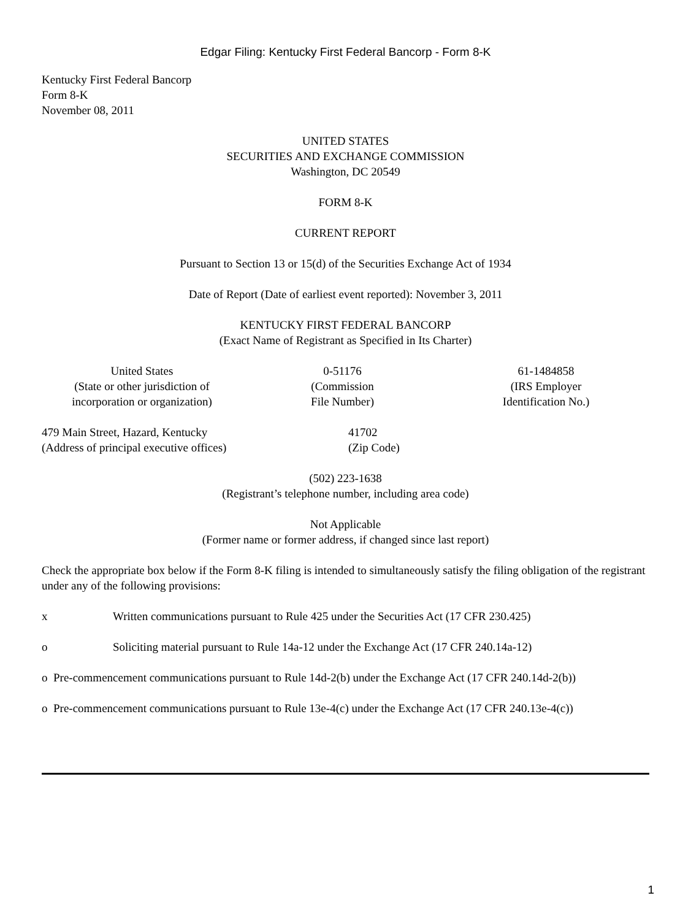Edgar Filing: Kentucky First Federal Bancorp - Form 8-K
Kentucky First Federal Bancorp
Form 8-K
November 08, 2011
UNITED STATES
SECURITIES AND EXCHANGE COMMISSION
Washington, DC 20549
FORM 8-K
CURRENT REPORT
Pursuant to Section 13 or 15(d) of the Securities Exchange Act of 1934
Date of Report (Date of earliest event reported): November 3, 2011
KENTUCKY FIRST FEDERAL BANCORP
(Exact Name of Registrant as Specified in Its Charter)
| United States (State or other jurisdiction of incorporation or organization) | 0-51176 (Commission File Number) | 61-1484858 (IRS Employer Identification No.) |
| 479 Main Street, Hazard, Kentucky (Address of principal executive offices) | 41702 (Zip Code) |
(502) 223-1638
(Registrant’s telephone number, including area code)
Not Applicable
(Former name or former address, if changed since last report)
Check the appropriate box below if the Form 8-K filing is intended to simultaneously satisfy the filing obligation of the registrant under any of the following provisions:
| x | Written communications pursuant to Rule 425 under the Securities Act (17 CFR 230.425) |
| o | Soliciting material pursuant to Rule 14a-12 under the Exchange Act (17 CFR 240.14a-12) |
o Pre-commencement communications pursuant to Rule 14d-2(b) under the Exchange Act (17 CFR 240.14d-2(b))
o Pre-commencement communications pursuant to Rule 13e-4(c) under the Exchange Act (17 CFR 240.13e-4(c))
1